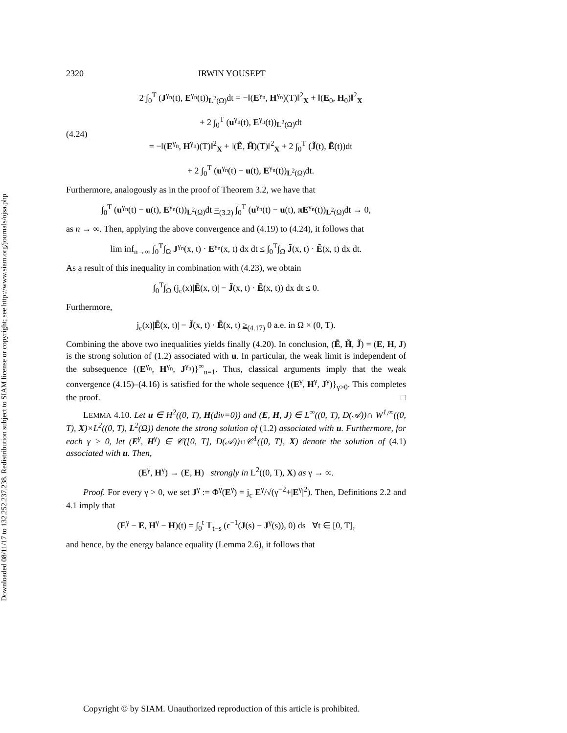Downloaded 08/11/17 to 132.252.237.238. Redistribution subject to SIAM license or copyright; see http://www.siam.org/journals/ojsa.php
2320 IRWIN YOUSEPT
(4.24)
2 ∫<sub>0</sub><sup>T</sup> (J<sup>γ<sub>n</sub></sup>(t), E<sup>γ<sub>n</sub></sup>(t))<sub>L<sup>2</sup>(Ω)</sub>dt = −‖(E<sup>γ<sub>n</sub></sup>, H<sup>γ<sub>n</sub></sup>)(T)‖<sup>2</sup><sub>X</sub> + ‖(E<sub>0</sub>, H<sub>0</sub>)‖<sup>2</sup><sub>X</sub>
+ 2 ∫<sub>0</sub><sup>T</sup> (u<sup>γ<sub>n</sub></sup>(t), E<sup>γ<sub>n</sub></sup>(t))<sub>L<sup>2</sup>(Ω)</sub>dt
= −‖(E<sup>γ<sub>n</sub></sup>, H<sup>γ<sub>n</sub></sup>)(T)‖<sup>2</sup><sub>X</sub> + ‖(Ẽ, H̃)(T)‖<sup>2</sup><sub>X</sub> + 2 ∫<sub>0</sub><sup>T</sup> (J̃(t), Ẽ(t))dt
+ 2 ∫<sub>0</sub><sup>T</sup> (u<sup>γ<sub>n</sub></sup>(t) − u(t), E<sup>γ<sub>n</sub></sup>(t))<sub>L<sup>2</sup>(Ω)</sub>dt.
Furthermore, analogously as in the proof of Theorem 3.2, we have that
∫<sub>0</sub><sup>T</sup> (u<sup>γ<sub>n</sub></sup>(t) − u(t), E<sup>γ<sub>n</sub></sup>(t))<sub>L<sup>2</sup>(Ω)</sub>dt =<sub>(3.2)</sub> ∫<sub>0</sub><sup>T</sup> (u<sup>γ<sub>n</sub></sup>(t) − u(t), πE<sup>γ<sub>n</sub></sup>(t))<sub>L<sup>2</sup>(Ω)</sub>dt → 0,
as n → ∞. Then, applying the above convergence and (4.19) to (4.24), it follows that
lim inf<sub>n→∞</sub> ∫<sub>0</sub><sup>T</sup>∫<sub>Ω</sub> J<sup>γ<sub>n</sub></sup>(x, t) · E<sup>γ<sub>n</sub></sup>(x, t) dx dt ≤ ∫<sub>0</sub><sup>T</sup>∫<sub>Ω</sub> J̃(x, t) · Ẽ(x, t) dx dt.
As a result of this inequality in combination with (4.23), we obtain
∫<sub>0</sub><sup>T</sup>∫<sub>Ω</sub> (j<sub>c</sub>(x)|Ẽ(x, t)| − J̃(x, t) · Ẽ(x, t)) dx dt ≤ 0.
Furthermore,
j<sub>c</sub>(x)|Ẽ(x, t)| − J̃(x, t) · Ẽ(x, t) ≥<sub>(4.17)</sub> 0 a.e. in Ω × (0, T).
Combining the above two inequalities yields finally (4.20). In conclusion, (Ẽ, H̃, J̃) = (E, H, J) is the strong solution of (1.2) associated with u. In particular, the weak limit is independent of the subsequence {(E<sup>γ<sub>n</sub></sup>, H<sup>γ<sub>n</sub></sup>, J<sup>γ<sub>n</sub></sup>)}<sup>∞</sup><sub>n=1</sub>. Thus, classical arguments imply that the weak convergence (4.15)–(4.16) is satisfied for the whole sequence {(E<sup>γ</sup>, H<sup>γ</sup>, J<sup>γ</sup>)}<sub>γ>0</sub>. This completes the proof. □
LEMMA 4.10. Let u ∈ H<sup>2</sup>((0, T), H(div=0)) and (E, H, J) ∈ L<sup>∞</sup>((0, T), D(𝒜))∩ W<sup>1,∞</sup>((0, T), X)×L<sup>2</sup>((0, T), L<sup>2</sup>(Ω)) denote the strong solution of (1.2) associated with u. Furthermore, for each γ > 0, let (E<sup>γ</sup>, H<sup>γ</sup>) ∈ 𝒞([0, T], D(𝒜))∩𝒞<sup>1</sup>([0, T], X) denote the solution of (4.1) associated with u. Then,
(E<sup>γ</sup>, H<sup>γ</sup>) → (E, H) strongly in L<sup>2</sup>((0, T), X) as γ → ∞.
Proof. For every γ > 0, we set J<sup>γ</sup> := Φ<sup>γ</sup>(E<sup>γ</sup>) = j<sub>c</sub> E<sup>γ</sup>/√(γ<sup>−2</sup>+|E<sup>γ</sup>|<sup>2</sup>). Then, Definitions 2.2 and 4.1 imply that
(E<sup>γ</sup> − E, H<sup>γ</sup> − H)(t) = ∫<sub>0</sub><sup>t</sup> 𝕋<sub>t−s</sub> (ϵ<sup>−1</sup>(J(s) − J<sup>γ</sup>(s)), 0) ds ∀t ∈ [0, T],
and hence, by the energy balance equality (Lemma 2.6), it follows that
Copyright © by SIAM. Unauthorized reproduction of this article is prohibited.